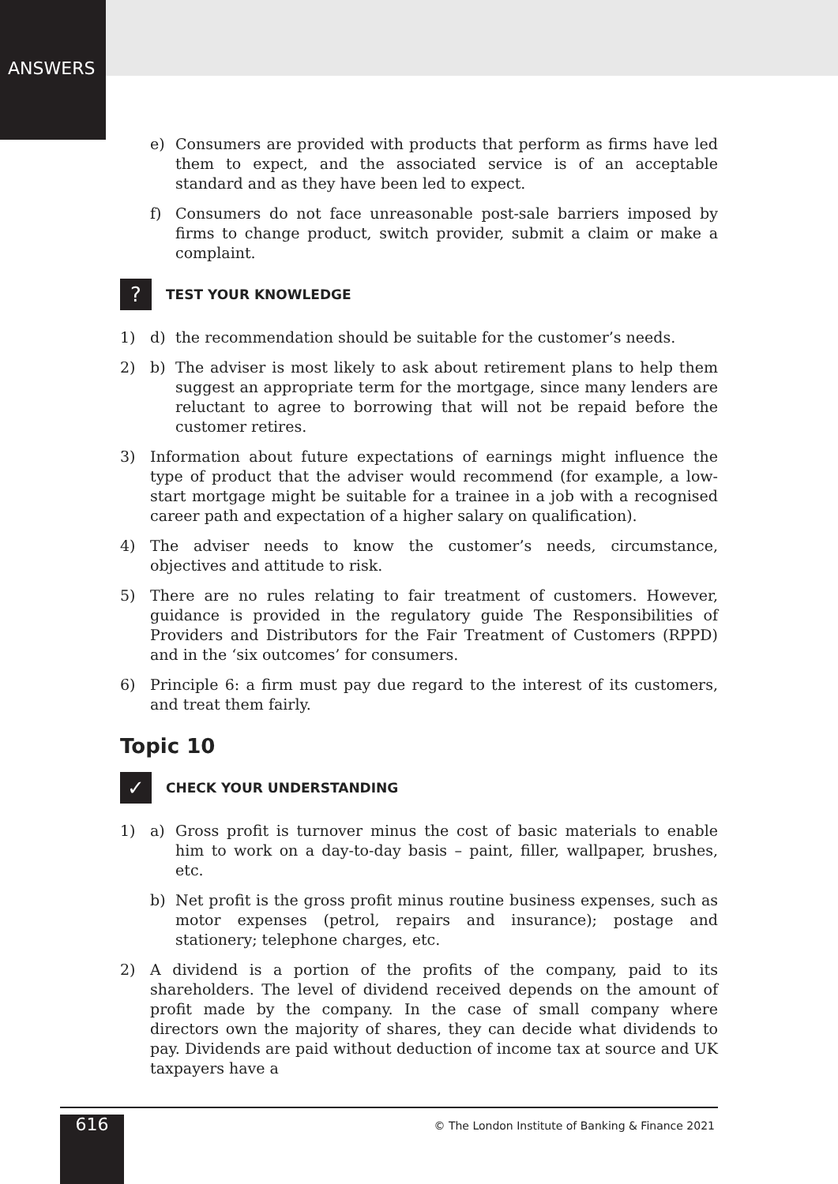ANSWERS
e) Consumers are provided with products that perform as firms have led them to expect, and the associated service is of an acceptable standard and as they have been led to expect.
f) Consumers do not face unreasonable post-sale barriers imposed by firms to change product, switch provider, submit a claim or make a complaint.
? TEST YOUR KNOWLEDGE
1) d) the recommendation should be suitable for the customer’s needs.
2) b) The adviser is most likely to ask about retirement plans to help them suggest an appropriate term for the mortgage, since many lenders are reluctant to agree to borrowing that will not be repaid before the customer retires.
3) Information about future expectations of earnings might influence the type of product that the adviser would recommend (for example, a low-start mortgage might be suitable for a trainee in a job with a recognised career path and expectation of a higher salary on qualification).
4) The adviser needs to know the customer’s needs, circumstance, objectives and attitude to risk.
5) There are no rules relating to fair treatment of customers. However, guidance is provided in the regulatory guide The Responsibilities of Providers and Distributors for the Fair Treatment of Customers (RPPD) and in the ‘six outcomes’ for consumers.
6) Principle 6: a firm must pay due regard to the interest of its customers, and treat them fairly.
Topic 10
✓ CHECK YOUR UNDERSTANDING
1) a) Gross profit is turnover minus the cost of basic materials to enable him to work on a day-to-day basis – paint, filler, wallpaper, brushes, etc.
b) Net profit is the gross profit minus routine business expenses, such as motor expenses (petrol, repairs and insurance); postage and stationery; telephone charges, etc.
2) A dividend is a portion of the profits of the company, paid to its shareholders. The level of dividend received depends on the amount of profit made by the company. In the case of small company where directors own the majority of shares, they can decide what dividends to pay. Dividends are paid without deduction of income tax at source and UK taxpayers have a
616
© The London Institute of Banking & Finance 2021